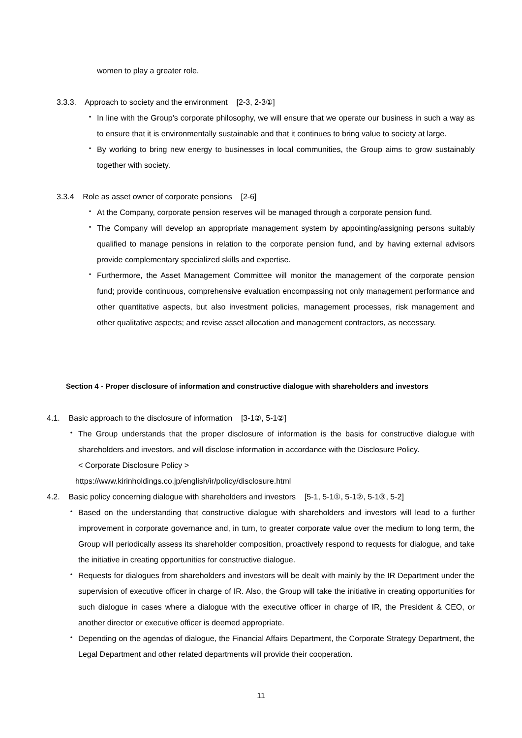women to play a greater role.
3.3.3. Approach to society and the environment [2-3, 2-3①]
・
In line with the Group's corporate philosophy, we will ensure that we operate our business in such a way as to ensure that it is environmentally sustainable and that it continues to bring value to society at large.
・
By working to bring new energy to businesses in local communities, the Group aims to grow sustainably together with society.
3.3.4 Role as asset owner of corporate pensions [2-6]
・
At the Company, corporate pension reserves will be managed through a corporate pension fund.
・
The Company will develop an appropriate management system by appointing/assigning persons suitably qualified to manage pensions in relation to the corporate pension fund, and by having external advisors provide complementary specialized skills and expertise.
・
Furthermore, the Asset Management Committee will monitor the management of the corporate pension fund; provide continuous, comprehensive evaluation encompassing not only management performance and other quantitative aspects, but also investment policies, management processes, risk management and other qualitative aspects; and revise asset allocation and management contractors, as necessary.
Section 4 - Proper disclosure of information and constructive dialogue with shareholders and investors
4.1. Basic approach to the disclosure of information [3-1②, 5-1②]
・
The Group understands that the proper disclosure of information is the basis for constructive dialogue with shareholders and investors, and will disclose information in accordance with the Disclosure Policy.
< Corporate Disclosure Policy >
https://www.kirinholdings.co.jp/english/ir/policy/disclosure.html
4.2. Basic policy concerning dialogue with shareholders and investors [5-1, 5-1①, 5-1②, 5-1③, 5-2]
・
Based on the understanding that constructive dialogue with shareholders and investors will lead to a further improvement in corporate governance and, in turn, to greater corporate value over the medium to long term, the Group will periodically assess its shareholder composition, proactively respond to requests for dialogue, and take the initiative in creating opportunities for constructive dialogue.
・
Requests for dialogues from shareholders and investors will be dealt with mainly by the IR Department under the supervision of executive officer in charge of IR. Also, the Group will take the initiative in creating opportunities for such dialogue in cases where a dialogue with the executive officer in charge of IR, the President & CEO, or another director or executive officer is deemed appropriate.
・
Depending on the agendas of dialogue, the Financial Affairs Department, the Corporate Strategy Department, the Legal Department and other related departments will provide their cooperation.
11